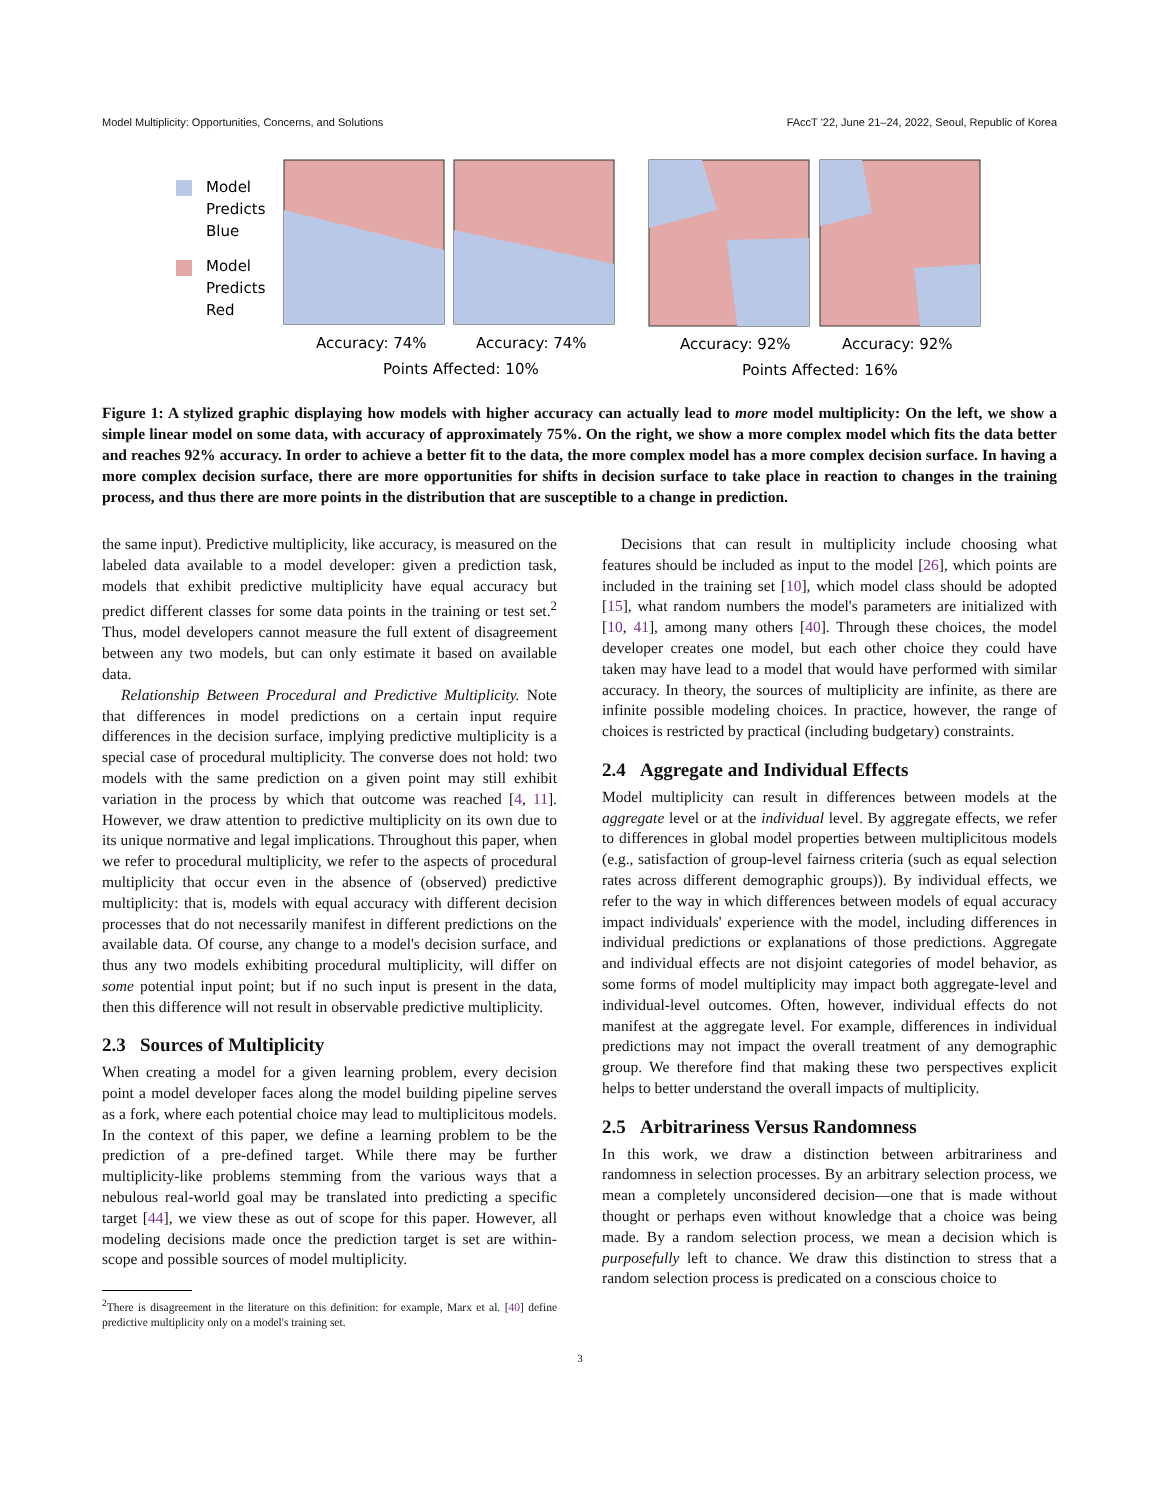Model Multiplicity: Opportunities, Concerns, and Solutions FAccT '22, June 21–24, 2022, Seoul, Republic of Korea
Model
Predicts
Blue
Model
Predicts
Red
Accuracy: 74%
Accuracy: 74%
Points Affected: 10%
Accuracy: 92%
Accuracy: 92%
Points Affected: 16%
Figure 1: A stylized graphic displaying how models with higher accuracy can actually lead to more model multiplicity: On the left, we show a simple linear model on some data, with accuracy of approximately 75%. On the right, we show a more complex model which fits the data better and reaches 92% accuracy. In order to achieve a better fit to the data, the more complex model has a more complex decision surface. In having a more complex decision surface, there are more opportunities for shifts in decision surface to take place in reaction to changes in the training process, and thus there are more points in the distribution that are susceptible to a change in prediction.
the same input). Predictive multiplicity, like accuracy, is measured on the labeled data available to a model developer: given a prediction task, models that exhibit predictive multiplicity have equal accuracy but predict different classes for some data points in the training or test set.<sup>2</sup> Thus, model developers cannot measure the full extent of disagreement between any two models, but can only estimate it based on available data.
Relationship Between Procedural and Predictive Multiplicity. Note that differences in model predictions on a certain input require differences in the decision surface, implying predictive multiplicity is a special case of procedural multiplicity. The converse does not hold: two models with the same prediction on a given point may still exhibit variation in the process by which that outcome was reached [4, 11]. However, we draw attention to predictive multiplicity on its own due to its unique normative and legal implications. Throughout this paper, when we refer to procedural multiplicity, we refer to the aspects of procedural multiplicity that occur even in the absence of (observed) predictive multiplicity: that is, models with equal accuracy with different decision processes that do not necessarily manifest in different predictions on the available data. Of course, any change to a model's decision surface, and thus any two models exhibiting procedural multiplicity, will differ on some potential input point; but if no such input is present in the data, then this difference will not result in observable predictive multiplicity.
2.3 Sources of Multiplicity
When creating a model for a given learning problem, every decision point a model developer faces along the model building pipeline serves as a fork, where each potential choice may lead to multiplicitous models. In the context of this paper, we define a learning problem to be the prediction of a pre-defined target. While there may be further multiplicity-like problems stemming from the various ways that a nebulous real-world goal may be translated into predicting a specific target [44], we view these as out of scope for this paper. However, all modeling decisions made once the prediction target is set are within-scope and possible sources of model multiplicity.
<sup>2</sup> There is disagreement in the literature on this definition: for example, Marx et al. [40] define predictive multiplicity only on a model's training set.
Decisions that can result in multiplicity include choosing what features should be included as input to the model [26], which points are included in the training set [10], which model class should be adopted [15], what random numbers the model's parameters are initialized with [10, 41], among many others [40]. Through these choices, the model developer creates one model, but each other choice they could have taken may have lead to a model that would have performed with similar accuracy. In theory, the sources of multiplicity are infinite, as there are infinite possible modeling choices. In practice, however, the range of choices is restricted by practical (including budgetary) constraints.
2.4 Aggregate and Individual Effects
Model multiplicity can result in differences between models at the aggregate level or at the individual level. By aggregate effects, we refer to differences in global model properties between multiplicitous models (e.g., satisfaction of group-level fairness criteria (such as equal selection rates across different demographic groups)). By individual effects, we refer to the way in which differences between models of equal accuracy impact individuals' experience with the model, including differences in individual predictions or explanations of those predictions. Aggregate and individual effects are not disjoint categories of model behavior, as some forms of model multiplicity may impact both aggregate-level and individual-level outcomes. Often, however, individual effects do not manifest at the aggregate level. For example, differences in individual predictions may not impact the overall treatment of any demographic group. We therefore find that making these two perspectives explicit helps to better understand the overall impacts of multiplicity.
2.5 Arbitrariness Versus Randomness
In this work, we draw a distinction between arbitrariness and randomness in selection processes. By an arbitrary selection process, we mean a completely unconsidered decision—one that is made without thought or perhaps even without knowledge that a choice was being made. By a random selection process, we mean a decision which is purposefully left to chance. We draw this distinction to stress that a random selection process is predicated on a conscious choice to
3